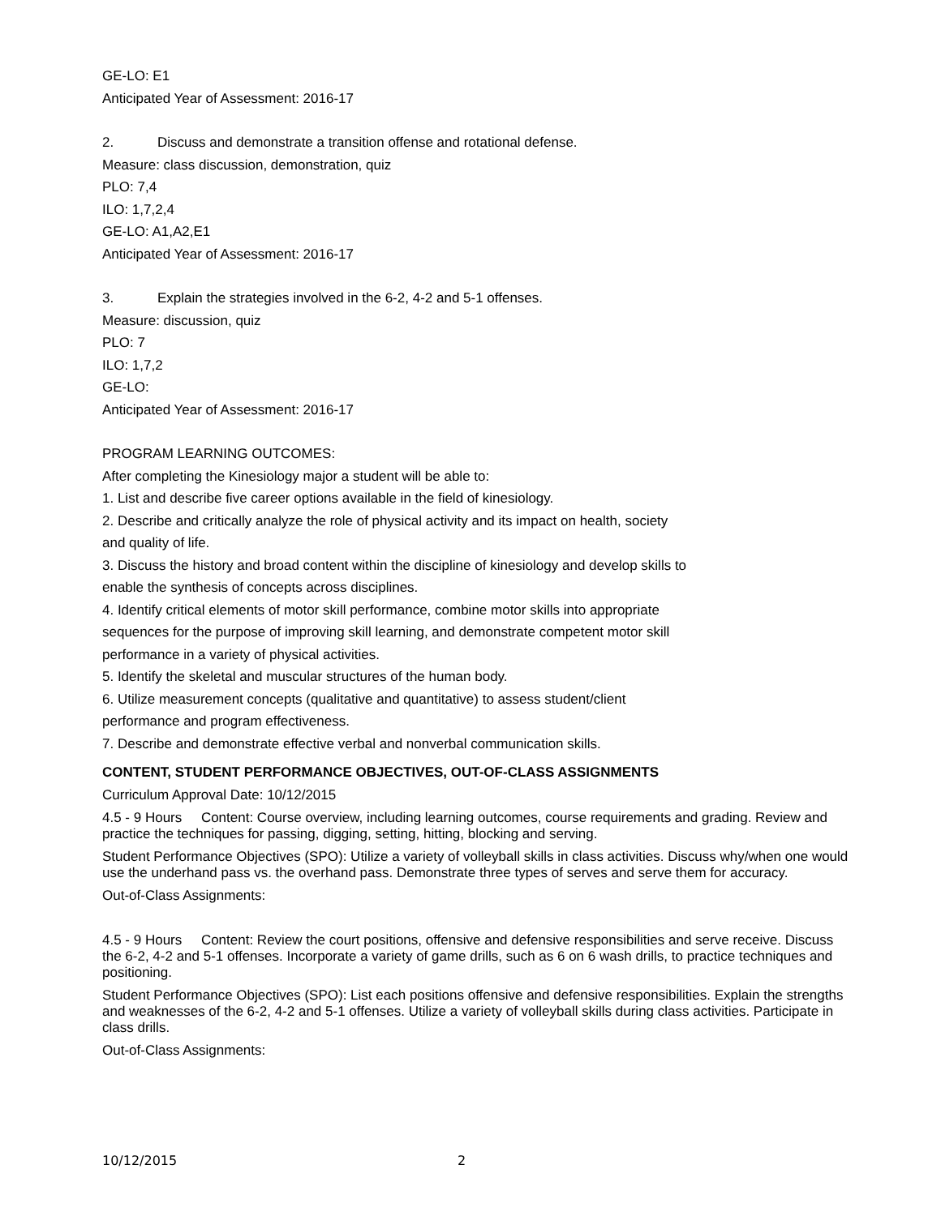GE-LO: E1
Anticipated Year of Assessment: 2016-17
2. Discuss and demonstrate a transition offense and rotational defense.
Measure: class discussion, demonstration, quiz
PLO: 7,4
ILO: 1,7,2,4
GE-LO: A1,A2,E1
Anticipated Year of Assessment: 2016-17
3. Explain the strategies involved in the 6-2, 4-2 and 5-1 offenses.
Measure: discussion, quiz
PLO: 7
ILO: 1,7,2
GE-LO:
Anticipated Year of Assessment: 2016-17
PROGRAM LEARNING OUTCOMES:
After completing the Kinesiology major a student will be able to:
1. List and describe five career options available in the field of kinesiology.
2. Describe and critically analyze the role of physical activity and its impact on health, society
and quality of life.
3. Discuss the history and broad content within the discipline of kinesiology and develop skills to
enable the synthesis of concepts across disciplines.
4. Identify critical elements of motor skill performance, combine motor skills into appropriate
sequences for the purpose of improving skill learning, and demonstrate competent motor skill
performance in a variety of physical activities.
5. Identify the skeletal and muscular structures of the human body.
6. Utilize measurement concepts (qualitative and quantitative) to assess student/client
performance and program effectiveness.
7. Describe and demonstrate effective verbal and nonverbal communication skills.
CONTENT, STUDENT PERFORMANCE OBJECTIVES, OUT-OF-CLASS ASSIGNMENTS
Curriculum Approval Date: 10/12/2015
4.5 - 9 Hours Content: Course overview, including learning outcomes, course requirements and grading. Review and practice the techniques for passing, digging, setting, hitting, blocking and serving.
Student Performance Objectives (SPO): Utilize a variety of volleyball skills in class activities. Discuss why/when one would use the underhand pass vs. the overhand pass. Demonstrate three types of serves and serve them for accuracy.
Out-of-Class Assignments:
4.5 - 9 Hours Content: Review the court positions, offensive and defensive responsibilities and serve receive. Discuss the 6-2, 4-2 and 5-1 offenses. Incorporate a variety of game drills, such as 6 on 6 wash drills, to practice techniques and positioning.
Student Performance Objectives (SPO): List each positions offensive and defensive responsibilities. Explain the strengths and weaknesses of the 6-2, 4-2 and 5-1 offenses. Utilize a variety of volleyball skills during class activities. Participate in class drills.
Out-of-Class Assignments:
10/12/2015 2